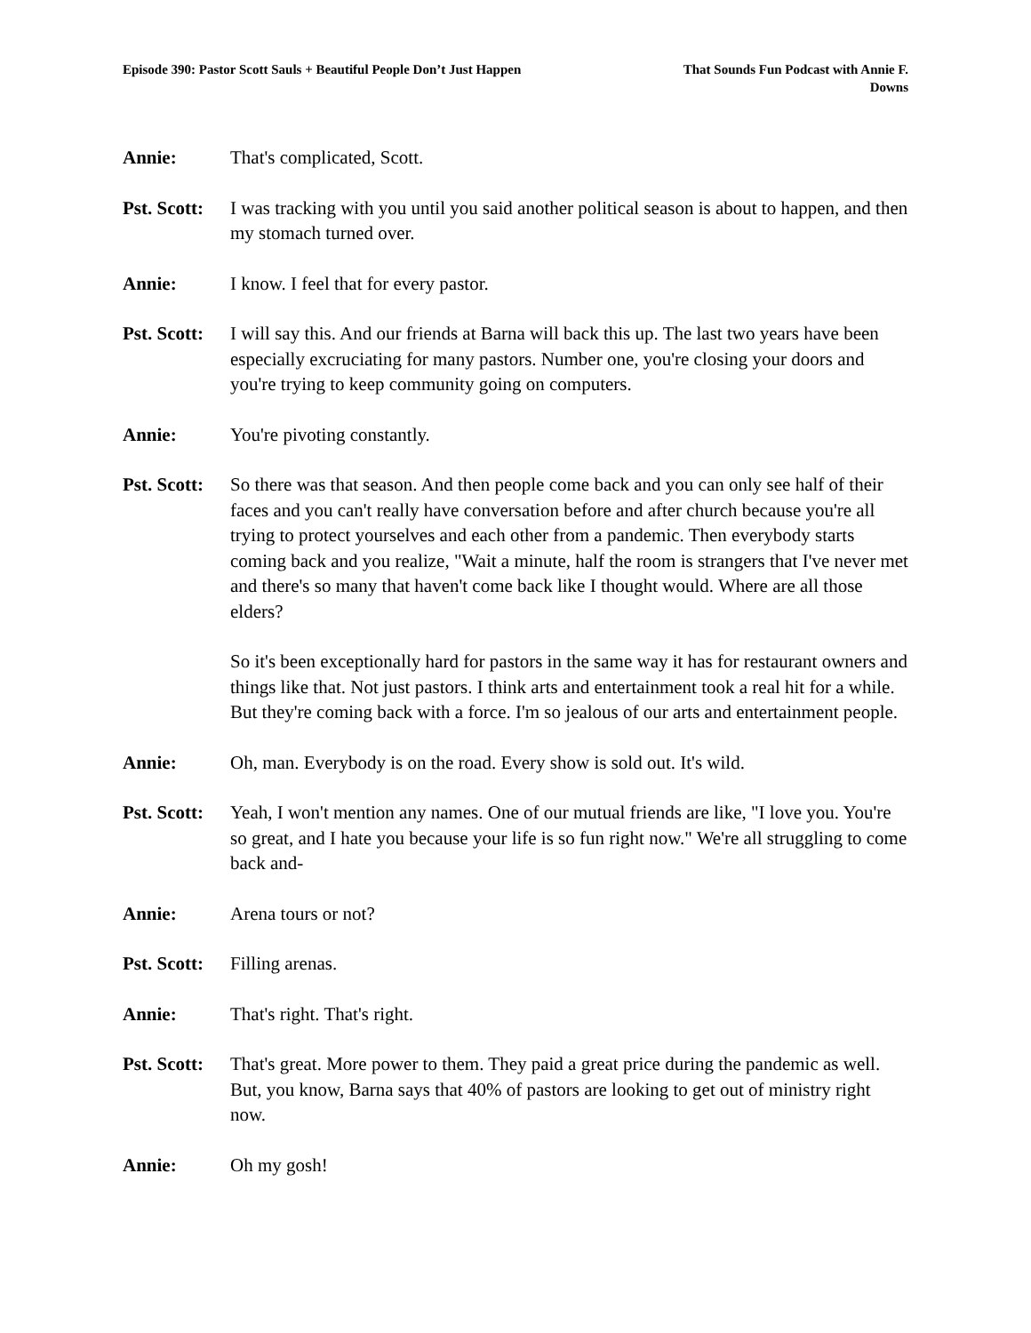Episode 390: Pastor Scott Sauls + Beautiful People Don’t Just Happen
That Sounds Fun Podcast with Annie F. Downs
Annie: That's complicated, Scott.
Pst. Scott:
I was tracking with you until you said another political season is about to happen, and then my stomach turned over.
Annie: I know. I feel that for every pastor.
Pst. Scott:
I will say this. And our friends at Barna will back this up. The last two years have been especially excruciating for many pastors. Number one, you're closing your doors and you're trying to keep community going on computers.
Annie: You're pivoting constantly.
Pst. Scott:
So there was that season. And then people come back and you can only see half of their faces and you can't really have conversation before and after church because you're all trying to protect yourselves and each other from a pandemic. Then everybody starts coming back and you realize, "Wait a minute, half the room is strangers that I've never met and there's so many that haven't come back like I thought would. Where are all those elders?
So it's been exceptionally hard for pastors in the same way it has for restaurant owners and things like that. Not just pastors. I think arts and entertainment took a real hit for a while. But they're coming back with a force. I'm so jealous of our arts and entertainment people.
Annie: Oh, man. Everybody is on the road. Every show is sold out. It's wild.
Pst. Scott:
Yeah, I won't mention any names. One of our mutual friends are like, "I love you. You're so great, and I hate you because your life is so fun right now." We're all struggling to come back and-
Annie: Arena tours or not?
Pst. Scott:
Filling arenas.
Annie: That's right. That's right.
Pst. Scott:
That's great. More power to them. They paid a great price during the pandemic as well. But, you know, Barna says that 40% of pastors are looking to get out of ministry right now.
Annie: Oh my gosh!